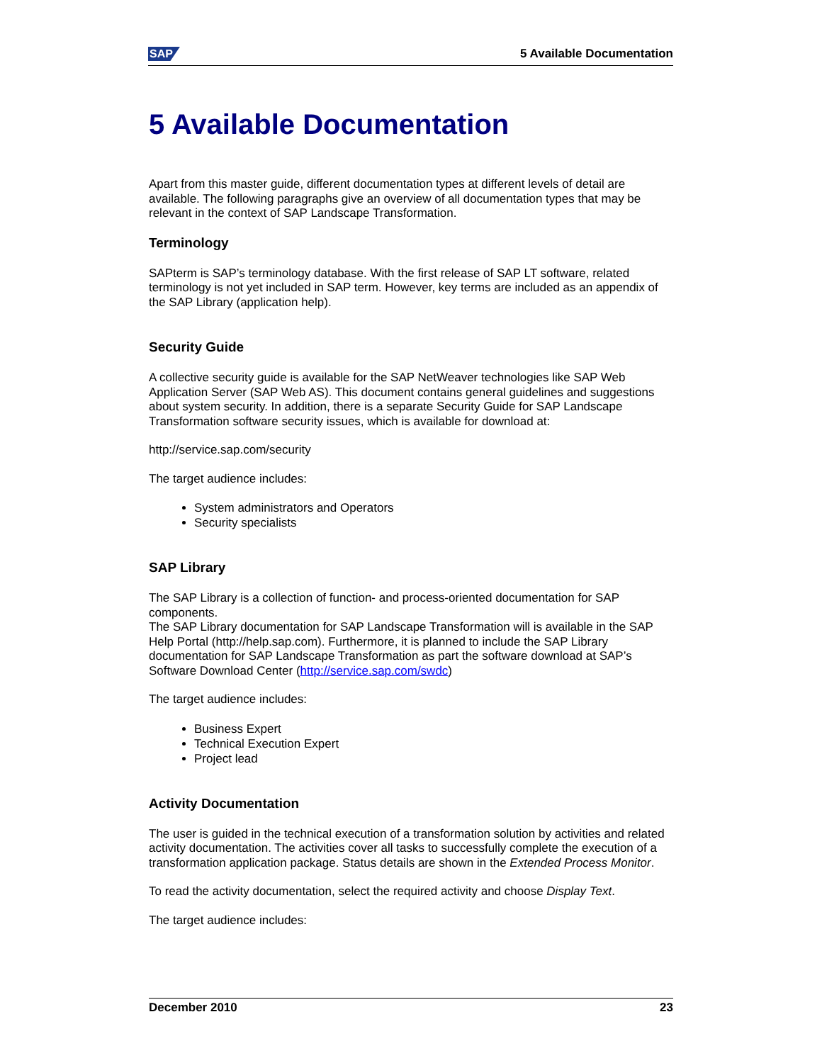SAP 5 Available Documentation
5 Available Documentation
Apart from this master guide, different documentation types at different levels of detail are available. The following paragraphs give an overview of all documentation types that may be relevant in the context of SAP Landscape Transformation.
Terminology
SAPterm is SAP’s terminology database. With the first release of SAP LT software, related terminology is not yet included in SAP term. However, key terms are included as an appendix of the SAP Library (application help).
Security Guide
A collective security guide is available for the SAP NetWeaver technologies like SAP Web Application Server (SAP Web AS). This document contains general guidelines and suggestions about system security. In addition, there is a separate Security Guide for SAP Landscape Transformation software security issues, which is available for download at:
http://service.sap.com/security
The target audience includes:
System administrators and Operators
Security specialists
SAP Library
The SAP Library is a collection of function- and process-oriented documentation for SAP components.
The SAP Library documentation for SAP Landscape Transformation will is available in the SAP Help Portal (http://help.sap.com). Furthermore, it is planned to include the SAP Library documentation for SAP Landscape Transformation as part the software download at SAP’s Software Download Center (http://service.sap.com/swdc)
The target audience includes:
Business Expert
Technical Execution Expert
Project lead
Activity Documentation
The user is guided in the technical execution of a transformation solution by activities and related activity documentation. The activities cover all tasks to successfully complete the execution of a transformation application package. Status details are shown in the Extended Process Monitor.
To read the activity documentation, select the required activity and choose Display Text.
The target audience includes:
December 2010 23